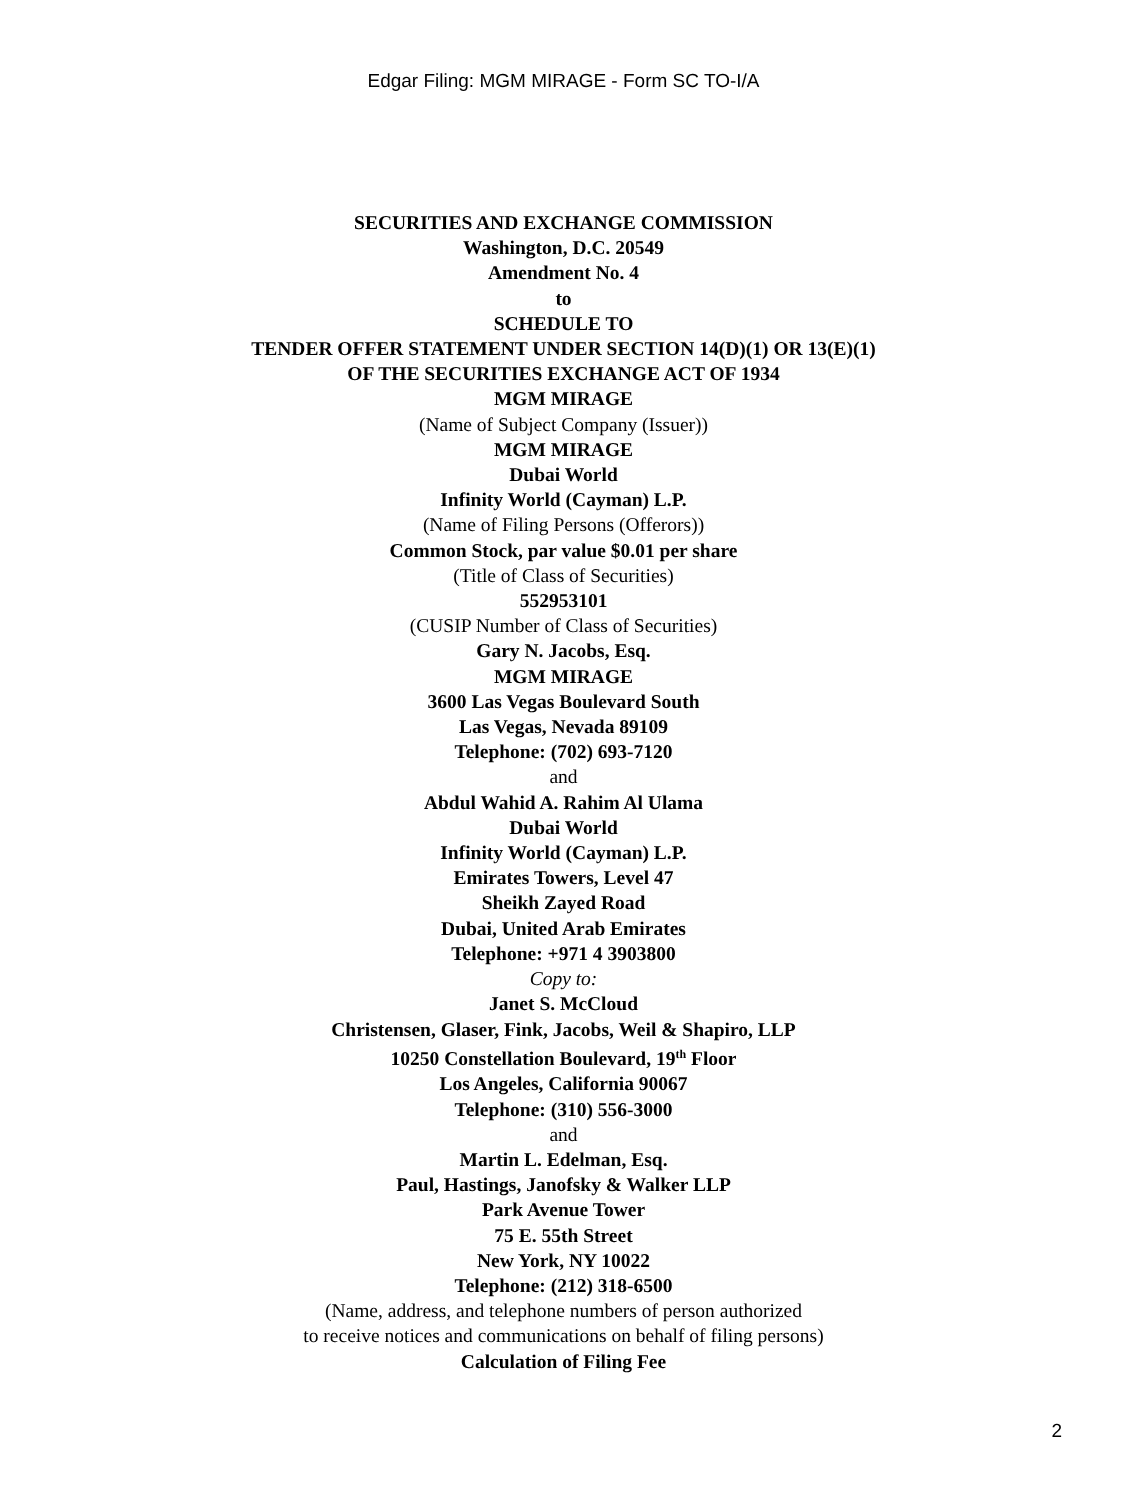Edgar Filing: MGM MIRAGE - Form SC TO-I/A
SECURITIES AND EXCHANGE COMMISSION
Washington, D.C. 20549
Amendment No. 4
to
SCHEDULE TO
TENDER OFFER STATEMENT UNDER SECTION 14(D)(1) OR 13(E)(1)
OF THE SECURITIES EXCHANGE ACT OF 1934
MGM MIRAGE
(Name of Subject Company (Issuer))
MGM MIRAGE
Dubai World
Infinity World (Cayman) L.P.
(Name of Filing Persons (Offerors))
Common Stock, par value $0.01 per share
(Title of Class of Securities)
552953101
(CUSIP Number of Class of Securities)
Gary N. Jacobs, Esq.
MGM MIRAGE
3600 Las Vegas Boulevard South
Las Vegas, Nevada 89109
Telephone: (702) 693-7120
and
Abdul Wahid A. Rahim Al Ulama
Dubai World
Infinity World (Cayman) L.P.
Emirates Towers, Level 47
Sheikh Zayed Road
Dubai, United Arab Emirates
Telephone: +971 4 3903800
Copy to:
Janet S. McCloud
Christensen, Glaser, Fink, Jacobs, Weil & Shapiro, LLP
10250 Constellation Boulevard, 19<sup>th</sup> Floor
Los Angeles, California 90067
Telephone: (310) 556-3000
and
Martin L. Edelman, Esq.
Paul, Hastings, Janofsky & Walker LLP
Park Avenue Tower
75 E. 55th Street
New York, NY 10022
Telephone: (212) 318-6500
(Name, address, and telephone numbers of person authorized
to receive notices and communications on behalf of filing persons)
Calculation of Filing Fee
2